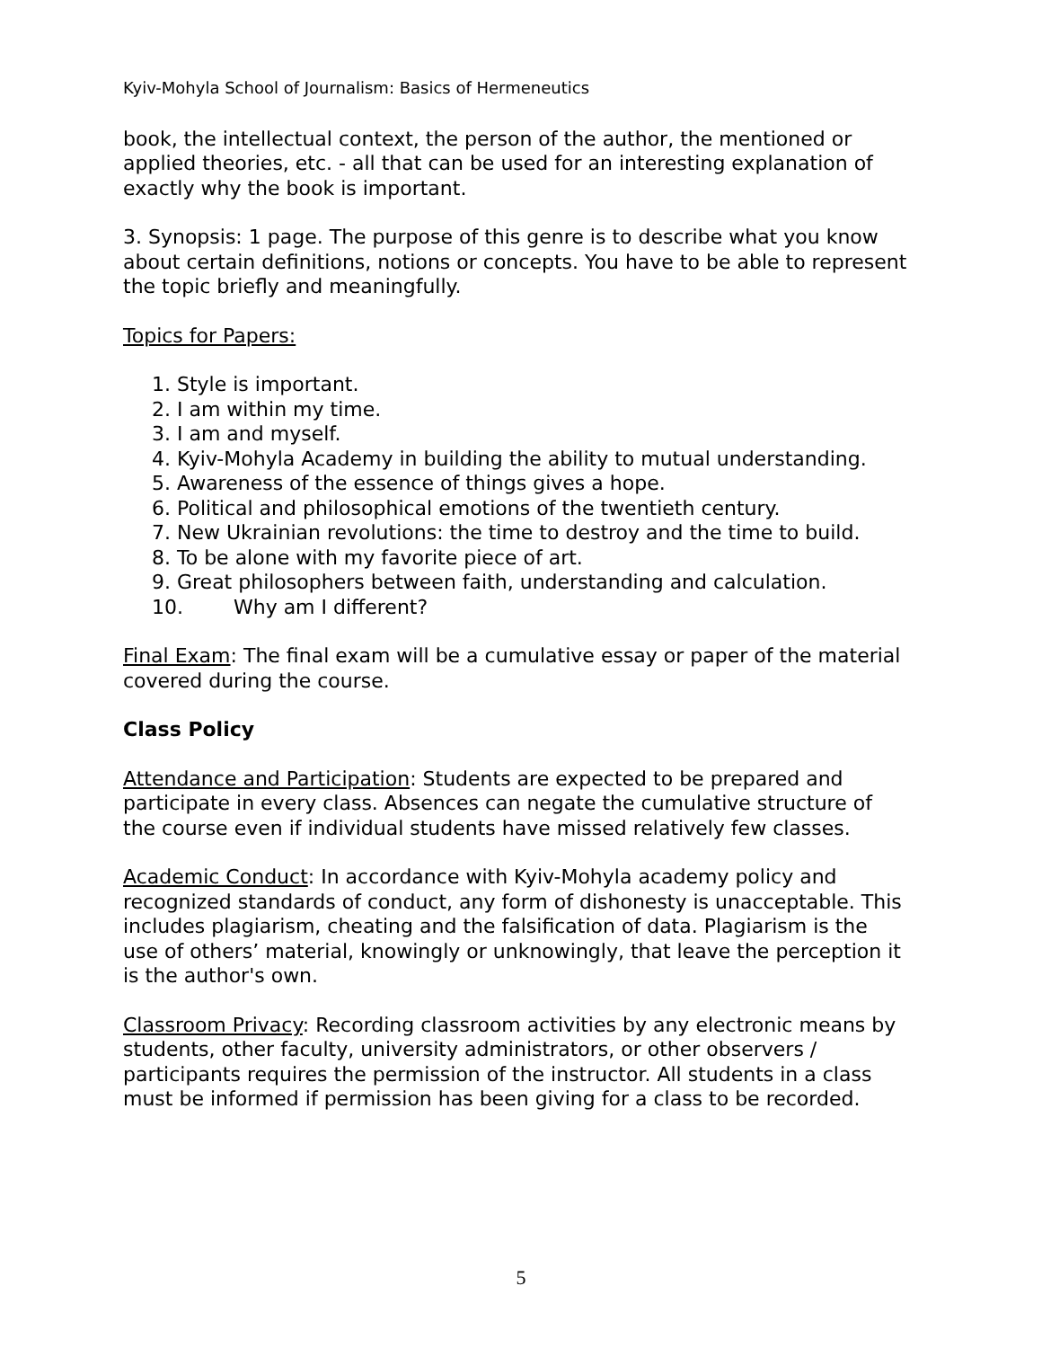Kyiv-Mohyla School of Journalism: Basics of Hermeneutics
book, the intellectual context, the person of the author, the mentioned or applied theories, etc. - all that can be used for an interesting explanation of exactly why the book is important.
3. Synopsis: 1 page. The purpose of this genre is to describe what you know about certain definitions, notions or concepts. You have to be able to represent the topic briefly and meaningfully.
Topics for Papers:
1. Style is important.
2. I am within my time.
3. I am and myself.
4. Kyiv-Mohyla Academy in building the ability to mutual understanding.
5. Awareness of the essence of things gives a hope.
6. Political and philosophical emotions of the twentieth century.
7. New Ukrainian revolutions: the time to destroy and the time to build.
8. To be alone with my favorite piece of art.
9. Great philosophers between faith, understanding and calculation.
10. Why am I different?
Final Exam: The final exam will be a cumulative essay or paper of the material covered during the course.
Class Policy
Attendance and Participation: Students are expected to be prepared and participate in every class. Absences can negate the cumulative structure of the course even if individual students have missed relatively few classes.
Academic Conduct: In accordance with Kyiv-Mohyla academy policy and recognized standards of conduct, any form of dishonesty is unacceptable. This includes plagiarism, cheating and the falsification of data. Plagiarism is the use of others’ material, knowingly or unknowingly, that leave the perception it is the author's own.
Classroom Privacy: Recording classroom activities by any electronic means by students, other faculty, university administrators, or other observers / participants requires the permission of the instructor. All students in a class must be informed if permission has been giving for a class to be recorded.
5